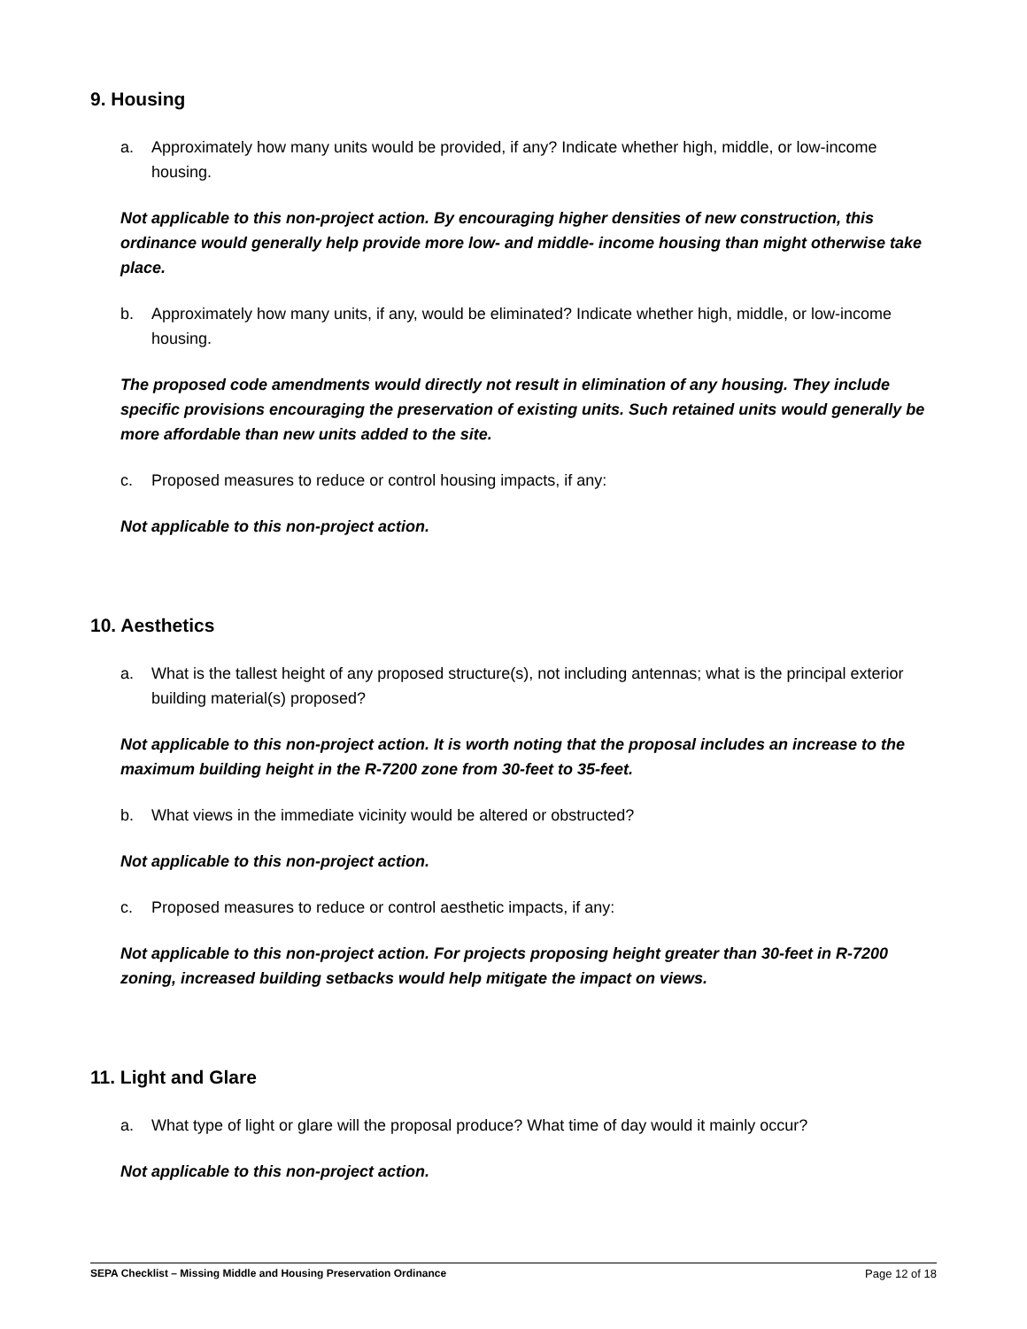9. Housing
a. Approximately how many units would be provided, if any? Indicate whether high, middle, or low-income housing.
Not applicable to this non-project action. By encouraging higher densities of new construction, this ordinance would generally help provide more low- and middle- income housing than might otherwise take place.
b. Approximately how many units, if any, would be eliminated? Indicate whether high, middle, or low-income housing.
The proposed code amendments would directly not result in elimination of any housing. They include specific provisions encouraging the preservation of existing units. Such retained units would generally be more affordable than new units added to the site.
c. Proposed measures to reduce or control housing impacts, if any:
Not applicable to this non-project action.
10. Aesthetics
a. What is the tallest height of any proposed structure(s), not including antennas; what is the principal exterior building material(s) proposed?
Not applicable to this non-project action. It is worth noting that the proposal includes an increase to the maximum building height in the R-7200 zone from 30-feet to 35-feet.
b. What views in the immediate vicinity would be altered or obstructed?
Not applicable to this non-project action.
c. Proposed measures to reduce or control aesthetic impacts, if any:
Not applicable to this non-project action. For projects proposing height greater than 30-feet in R-7200 zoning, increased building setbacks would help mitigate the impact on views.
11. Light and Glare
a. What type of light or glare will the proposal produce? What time of day would it mainly occur?
Not applicable to this non-project action.
SEPA Checklist – Missing Middle and Housing Preservation Ordinance Page 12 of 18